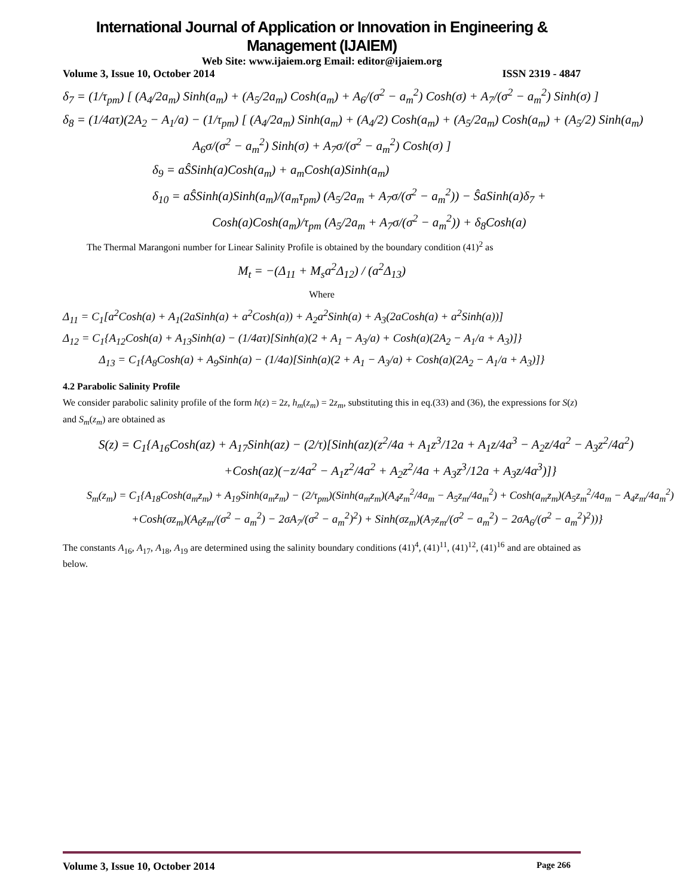International Journal of Application or Innovation in Engineering & Management (IJAIEM)
Web Site: www.ijaiem.org Email: editor@ijaiem.org
Volume 3, Issue 10, October 2014 ISSN 2319 - 4847
δ<sub>7</sub> = (1/τ<sub>pm</sub>) [ (A<sub>4</sub>/2a<sub>m</sub>) Sinh(a<sub>m</sub>) + (A<sub>5</sub>/2a<sub>m</sub>) Cosh(a<sub>m</sub>) + A<sub>6</sub>/(σ<sup>2</sup> − a<sub>m</sub><sup>2</sup>) Cosh(σ) + A<sub>7</sub>/(σ<sup>2</sup> − a<sub>m</sub><sup>2</sup>) Sinh(σ) ]
δ<sub>8</sub> = (1/4aτ)(2A<sub>2</sub> − A<sub>1</sub>/a) − (1/τ<sub>pm</sub>) [ (A<sub>4</sub>/2a<sub>m</sub>) Sinh(a<sub>m</sub>) + (A<sub>4</sub>/2) Cosh(a<sub>m</sub>) + (A<sub>5</sub>/2a<sub>m</sub>) Cosh(a<sub>m</sub>) + (A<sub>5</sub>/2) Sinh(a<sub>m</sub>)
A<sub>6</sub>σ/(σ<sup>2</sup> − a<sub>m</sub><sup>2</sup>) Sinh(σ) + A<sub>7</sub>σ/(σ<sup>2</sup> − a<sub>m</sub><sup>2</sup>) Cosh(σ) ]
δ<sub>9</sub> = aŜSinh(a)Cosh(a<sub>m</sub>) + a<sub>m</sub>Cosh(a)Sinh(a<sub>m</sub>)
δ<sub>10</sub> = aŜSinh(a)Sinh(a<sub>m</sub>)/(a<sub>m</sub>τ<sub>pm</sub>) (A<sub>5</sub>/2a<sub>m</sub> + A<sub>7</sub>σ/(σ<sup>2</sup> − a<sub>m</sub><sup>2</sup>)) − ŜaSinh(a)δ<sub>7</sub> +
Cosh(a)Cosh(a<sub>m</sub>)/τ<sub>pm</sub> (A<sub>5</sub>/2a<sub>m</sub> + A<sub>7</sub>σ/(σ<sup>2</sup> − a<sub>m</sub><sup>2</sup>)) + δ<sub>8</sub>Cosh(a)
The Thermal Marangoni number for Linear Salinity Profile is obtained by the boundary condition (41)<sup>2</sup> as
M<sub>t</sub> = −(Δ<sub>11</sub> + M<sub>s</sub>a<sup>2</sup>Δ<sub>12</sub>) / (a<sup>2</sup>Δ<sub>13</sub>)
Where
Δ<sub>11</sub> = C<sub>1</sub>[a<sup>2</sup>Cosh(a) + A<sub>1</sub>(2aSinh(a) + a<sup>2</sup>Cosh(a)) + A<sub>2</sub>a<sup>2</sup>Sinh(a) + A<sub>3</sub>(2aCosh(a) + a<sup>2</sup>Sinh(a))]
Δ<sub>12</sub> = C<sub>1</sub>{A<sub>12</sub>Cosh(a) + A<sub>13</sub>Sinh(a) − (1/4aτ)[Sinh(a)(2 + A<sub>1</sub> − A<sub>3</sub>/a) + Cosh(a)(2A<sub>2</sub> − A<sub>1</sub>/a + A<sub>3</sub>)]}
Δ<sub>13</sub> = C<sub>1</sub>{A<sub>8</sub>Cosh(a) + A<sub>9</sub>Sinh(a) − (1/4a)[Sinh(a)(2 + A<sub>1</sub> − A<sub>3</sub>/a) + Cosh(a)(2A<sub>2</sub> − A<sub>1</sub>/a + A<sub>3</sub>)]}
4.2 Parabolic Salinity Profile
We consider parabolic salinity profile of the form h(z) = 2z, h<sub>m</sub>(z<sub>m</sub>) = 2z<sub>m</sub>, substituting this in eq.(33) and (36), the expressions for S(z) and S<sub>m</sub>(z<sub>m</sub>) are obtained as
S(z) = C<sub>1</sub>{A<sub>16</sub>Cosh(az) + A<sub>17</sub>Sinh(az) − (2/τ)[Sinh(az)(z<sup>2</sup>/4a + A<sub>1</sub>z<sup>3</sup>/12a + A<sub>1</sub>z/4a<sup>3</sup> − A<sub>2</sub>z/4a<sup>2</sup> − A<sub>3</sub>z<sup>2</sup>/4a<sup>2</sup>)
+Cosh(az)(−z/4a<sup>2</sup> − A<sub>1</sub>z<sup>2</sup>/4a<sup>2</sup> + A<sub>2</sub>z<sup>2</sup>/4a + A<sub>3</sub>z<sup>3</sup>/12a + A<sub>3</sub>z/4a<sup>3</sup>)]}
S<sub>m</sub>(z<sub>m</sub>) = C<sub>1</sub>{A<sub>18</sub>Cosh(a<sub>m</sub>z<sub>m</sub>) + A<sub>19</sub>Sinh(a<sub>m</sub>z<sub>m</sub>) − (2/τ<sub>pm</sub>)(Sinh(a<sub>m</sub>z<sub>m</sub>)(A<sub>4</sub>z<sub>m</sub><sup>2</sup>/4a<sub>m</sub> − A<sub>5</sub>z<sub>m</sub>/4a<sub>m</sub><sup>2</sup>) + Cosh(a<sub>m</sub>z<sub>m</sub>)(A<sub>5</sub>z<sub>m</sub><sup>2</sup>/4a<sub>m</sub> − A<sub>4</sub>z<sub>m</sub>/4a<sub>m</sub><sup>2</sup>)
+Cosh(σz<sub>m</sub>)(A<sub>6</sub>z<sub>m</sub>/(σ<sup>2</sup> − a<sub>m</sub><sup>2</sup>) − 2σA<sub>7</sub>/(σ<sup>2</sup> − a<sub>m</sub><sup>2</sup>)<sup>2</sup>) + Sinh(σz<sub>m</sub>)(A<sub>7</sub>z<sub>m</sub>/(σ<sup>2</sup> − a<sub>m</sub><sup>2</sup>) − 2σA<sub>6</sub>/(σ<sup>2</sup> − a<sub>m</sub><sup>2</sup>)<sup>2</sup>))}
The constants A<sub>16</sub>, A<sub>17</sub>, A<sub>18</sub>, A<sub>19</sub> are determined using the salinity boundary conditions (41)<sup>4</sup>, (41)<sup>11</sup>, (41)<sup>12</sup>, (41)<sup>16</sup> and are obtained as below.
Volume 3, Issue 10, October 2014 Page 266